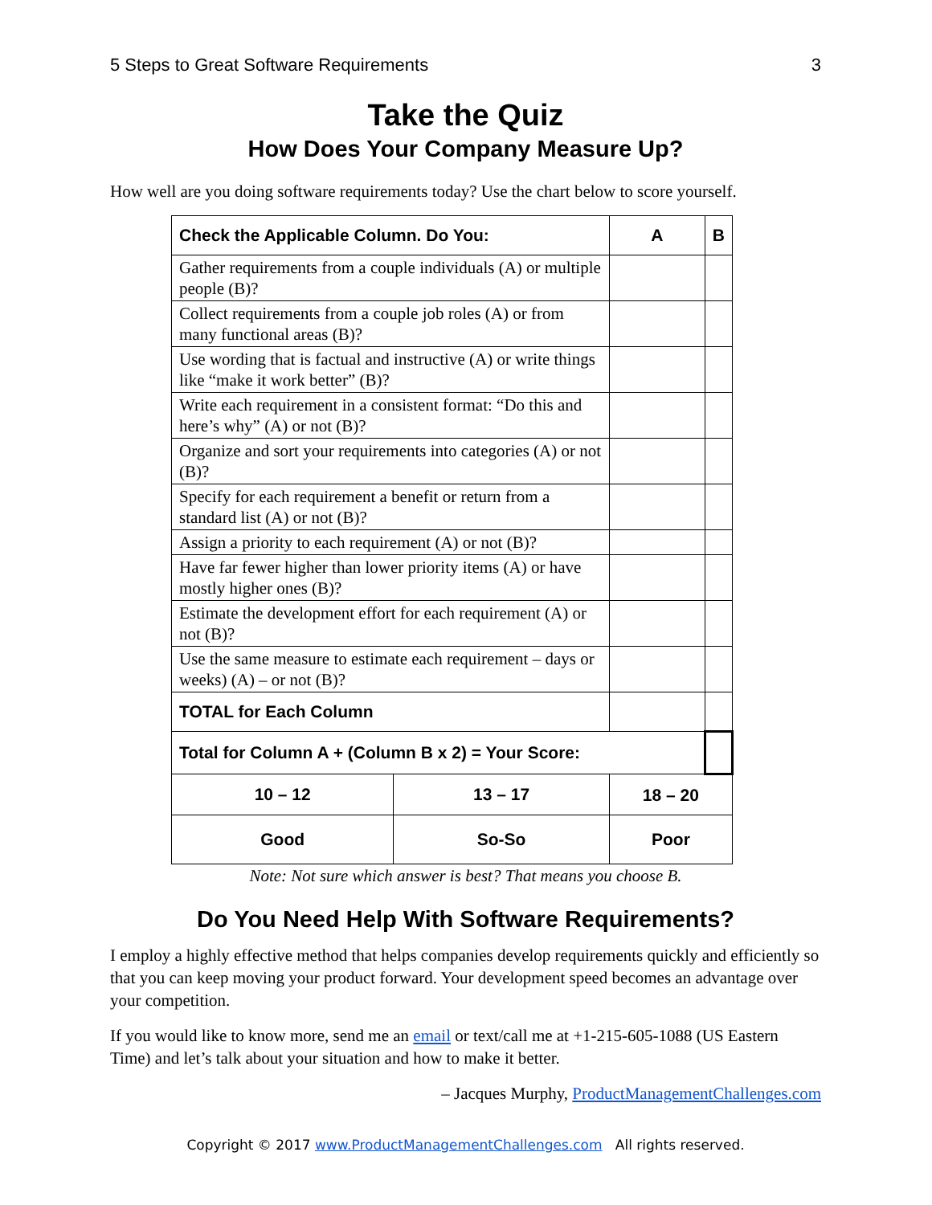5 Steps to Great Software Requirements 3
Take the Quiz
How Does Your Company Measure Up?
How well are you doing software requirements today? Use the chart below to score yourself.
| Check the Applicable Column. Do You: | | A | B |
| --- | --- | --- | --- |
| Gather requirements from a couple individuals (A) or multiple people (B)? | | | |
| Collect requirements from a couple job roles (A) or from many functional areas (B)? | | | |
| Use wording that is factual and instructive (A) or write things like “make it work better” (B)? | | | |
| Write each requirement in a consistent format: “Do this and here’s why” (A) or not (B)? | | | |
| Organize and sort your requirements into categories (A) or not (B)? | | | |
| Specify for each requirement a benefit or return from a standard list (A) or not (B)? | | | |
| Assign a priority to each requirement (A) or not (B)? | | | |
| Have far fewer higher than lower priority items (A) or have mostly higher ones (B)? | | | |
| Estimate the development effort for each requirement (A) or not (B)? | | | |
| Use the same measure to estimate each requirement – days or weeks) (A) – or not (B)? | | | |
| TOTAL for Each Column | | | |
| Total for Column A + (Column B x 2) = Your Score: | | | |
| 10 – 12 | 13 – 17 | 18 – 20 | |
| Good | So-So | Poor | |
Note: Not sure which answer is best? That means you choose B.
Do You Need Help With Software Requirements?
I employ a highly effective method that helps companies develop requirements quickly and efficiently so that you can keep moving your product forward. Your development speed becomes an advantage over your competition.
If you would like to know more, send me an email or text/call me at +1-215-605-1088 (US Eastern Time) and let’s talk about your situation and how to make it better.
– Jacques Murphy, ProductManagementChallenges.com
Copyright © 2017 www.ProductManagementChallenges.com All rights reserved.